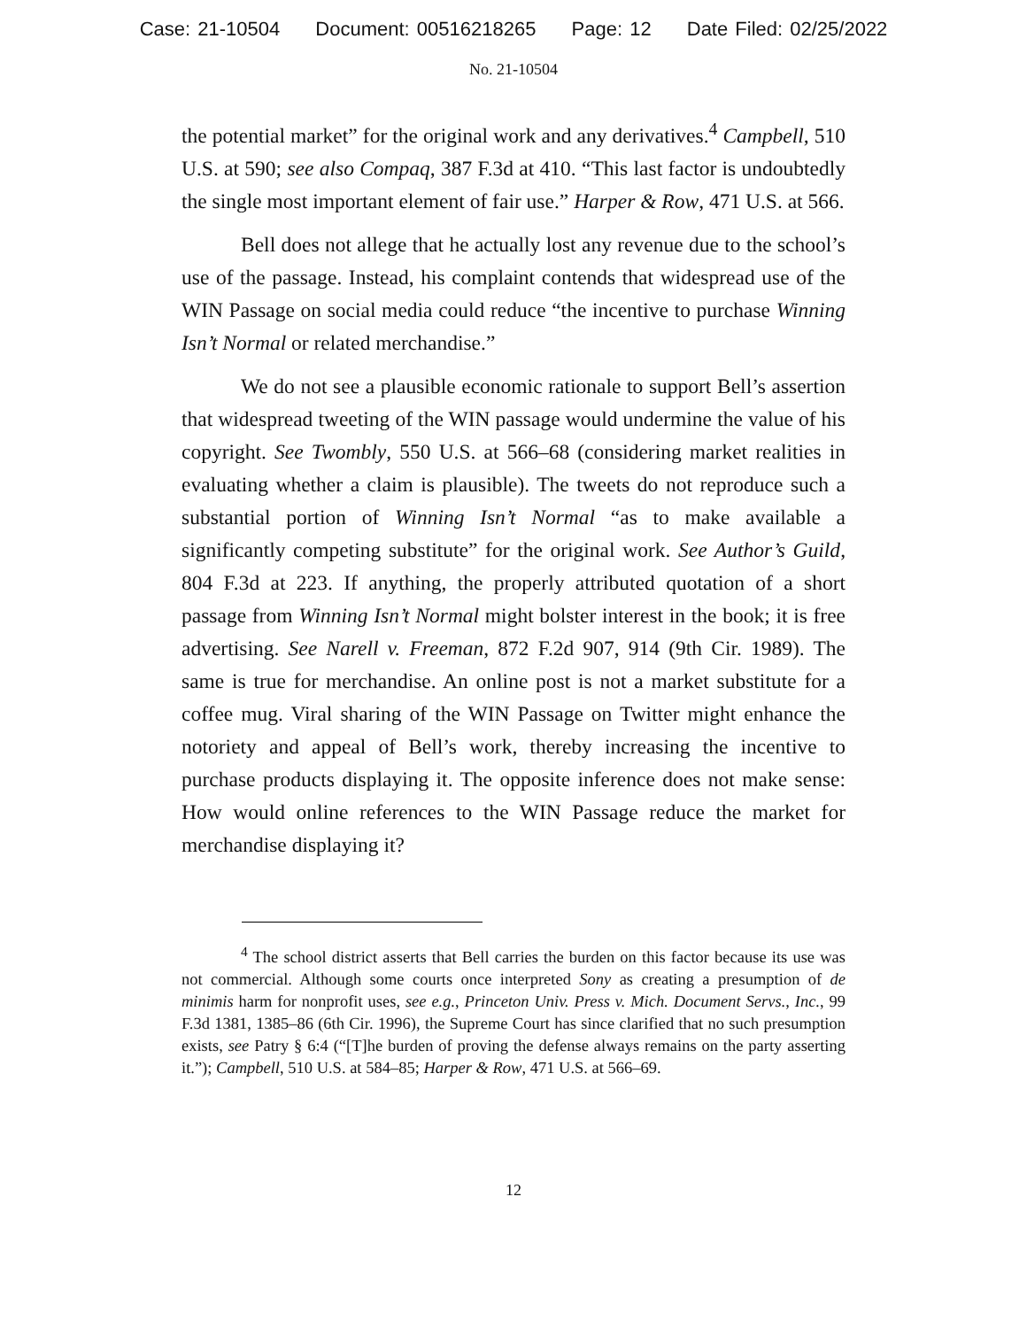Case: 21-10504 Document: 00516218265 Page: 12 Date Filed: 02/25/2022
No. 21-10504
the potential market” for the original work and any derivatives.<sup>4</sup> Campbell, 510 U.S. at 590; see also Compaq, 387 F.3d at 410. “This last factor is undoubtedly the single most important element of fair use.” Harper & Row, 471 U.S. at 566.
Bell does not allege that he actually lost any revenue due to the school’s use of the passage. Instead, his complaint contends that widespread use of the WIN Passage on social media could reduce “the incentive to purchase Winning Isn’t Normal or related merchandise.”
We do not see a plausible economic rationale to support Bell’s assertion that widespread tweeting of the WIN passage would undermine the value of his copyright. See Twombly, 550 U.S. at 566–68 (considering market realities in evaluating whether a claim is plausible). The tweets do not reproduce such a substantial portion of Winning Isn’t Normal “as to make available a significantly competing substitute” for the original work. See Author’s Guild, 804 F.3d at 223. If anything, the properly attributed quotation of a short passage from Winning Isn’t Normal might bolster interest in the book; it is free advertising. See Narell v. Freeman, 872 F.2d 907, 914 (9th Cir. 1989). The same is true for merchandise. An online post is not a market substitute for a coffee mug. Viral sharing of the WIN Passage on Twitter might enhance the notoriety and appeal of Bell’s work, thereby increasing the incentive to purchase products displaying it. The opposite inference does not make sense: How would online references to the WIN Passage reduce the market for merchandise displaying it?
<sup>4</sup> The school district asserts that Bell carries the burden on this factor because its use was not commercial. Although some courts once interpreted Sony as creating a presumption of de minimis harm for nonprofit uses, see e.g., Princeton Univ. Press v. Mich. Document Servs., Inc., 99 F.3d 1381, 1385–86 (6th Cir. 1996), the Supreme Court has since clarified that no such presumption exists, see Patry § 6:4 (“[T]he burden of proving the defense always remains on the party asserting it.”); Campbell, 510 U.S. at 584–85; Harper & Row, 471 U.S. at 566–69.
12